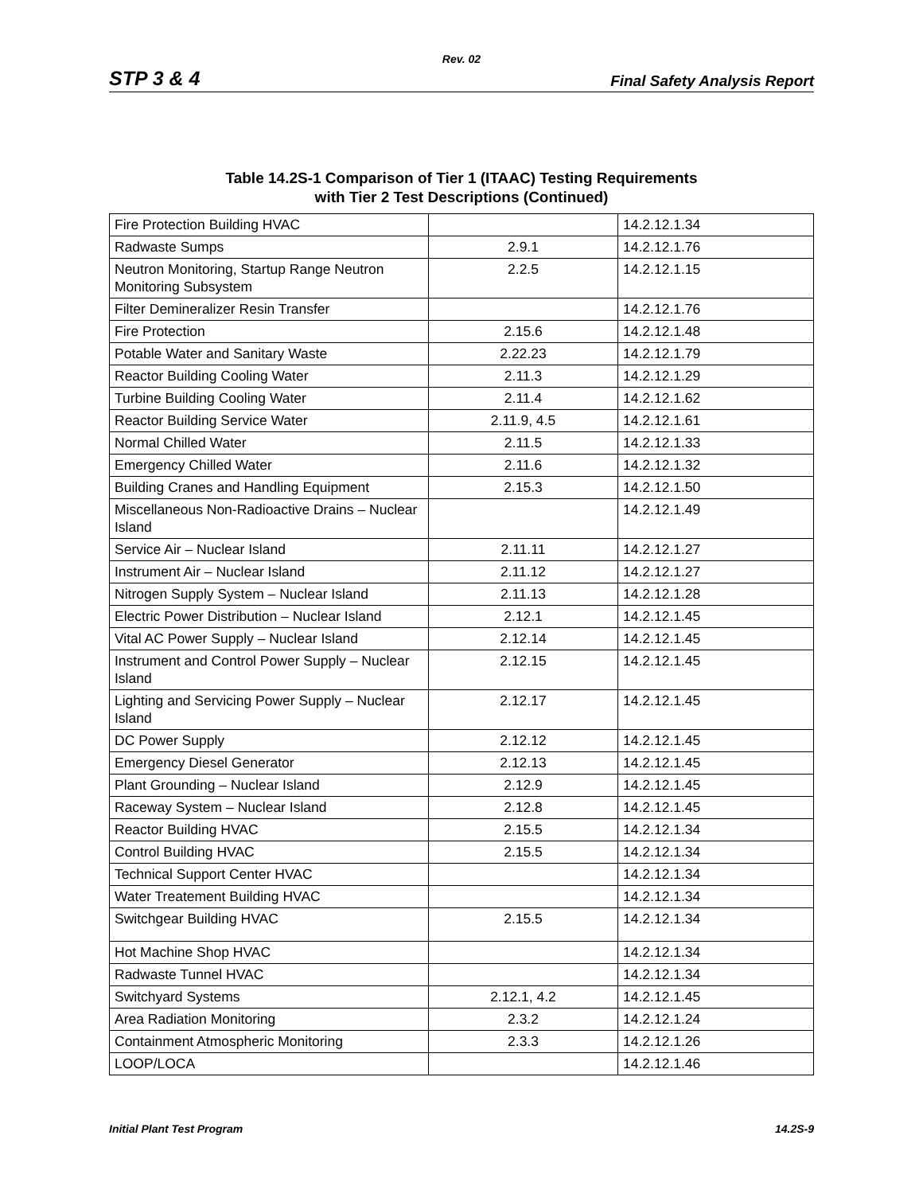Rev. 02
STP 3 & 4 Final Safety Analysis Report
Table 14.2S-1 Comparison of Tier 1 (ITAAC) Testing Requirements
with Tier 2 Test Descriptions (Continued)
| Fire Protection Building HVAC | | 14.2.12.1.34 |
| Radwaste Sumps | 2.9.1 | 14.2.12.1.76 |
| Neutron Monitoring, Startup Range Neutron Monitoring Subsystem | 2.2.5 | 14.2.12.1.15 |
| Filter Demineralizer Resin Transfer | | 14.2.12.1.76 |
| Fire Protection | 2.15.6 | 14.2.12.1.48 |
| Potable Water and Sanitary Waste | 2.22.23 | 14.2.12.1.79 |
| Reactor Building Cooling Water | 2.11.3 | 14.2.12.1.29 |
| Turbine Building Cooling Water | 2.11.4 | 14.2.12.1.62 |
| Reactor Building Service Water | 2.11.9, 4.5 | 14.2.12.1.61 |
| Normal Chilled Water | 2.11.5 | 14.2.12.1.33 |
| Emergency Chilled Water | 2.11.6 | 14.2.12.1.32 |
| Building Cranes and Handling Equipment | 2.15.3 | 14.2.12.1.50 |
| Miscellaneous Non-Radioactive Drains – Nuclear Island | | 14.2.12.1.49 |
| Service Air – Nuclear Island | 2.11.11 | 14.2.12.1.27 |
| Instrument Air – Nuclear Island | 2.11.12 | 14.2.12.1.27 |
| Nitrogen Supply System – Nuclear Island | 2.11.13 | 14.2.12.1.28 |
| Electric Power Distribution – Nuclear Island | 2.12.1 | 14.2.12.1.45 |
| Vital AC Power Supply – Nuclear Island | 2.12.14 | 14.2.12.1.45 |
| Instrument and Control Power Supply – Nuclear Island | 2.12.15 | 14.2.12.1.45 |
| Lighting and Servicing Power Supply – Nuclear Island | 2.12.17 | 14.2.12.1.45 |
| DC Power Supply | 2.12.12 | 14.2.12.1.45 |
| Emergency Diesel Generator | 2.12.13 | 14.2.12.1.45 |
| Plant Grounding – Nuclear Island | 2.12.9 | 14.2.12.1.45 |
| Raceway System – Nuclear Island | 2.12.8 | 14.2.12.1.45 |
| Reactor Building HVAC | 2.15.5 | 14.2.12.1.34 |
| Control Building HVAC | 2.15.5 | 14.2.12.1.34 |
| Technical Support Center HVAC | | 14.2.12.1.34 |
| Water Treatement Building HVAC | | 14.2.12.1.34 |
| Switchgear Building HVAC | 2.15.5 | 14.2.12.1.34 |
| Hot Machine Shop HVAC | | 14.2.12.1.34 |
| Radwaste Tunnel HVAC | | 14.2.12.1.34 |
| Switchyard Systems | 2.12.1, 4.2 | 14.2.12.1.45 |
| Area Radiation Monitoring | 2.3.2 | 14.2.12.1.24 |
| Containment Atmospheric Monitoring | 2.3.3 | 14.2.12.1.26 |
| LOOP/LOCA | | 14.2.12.1.46 |
Initial Plant Test Program 14.2S-9